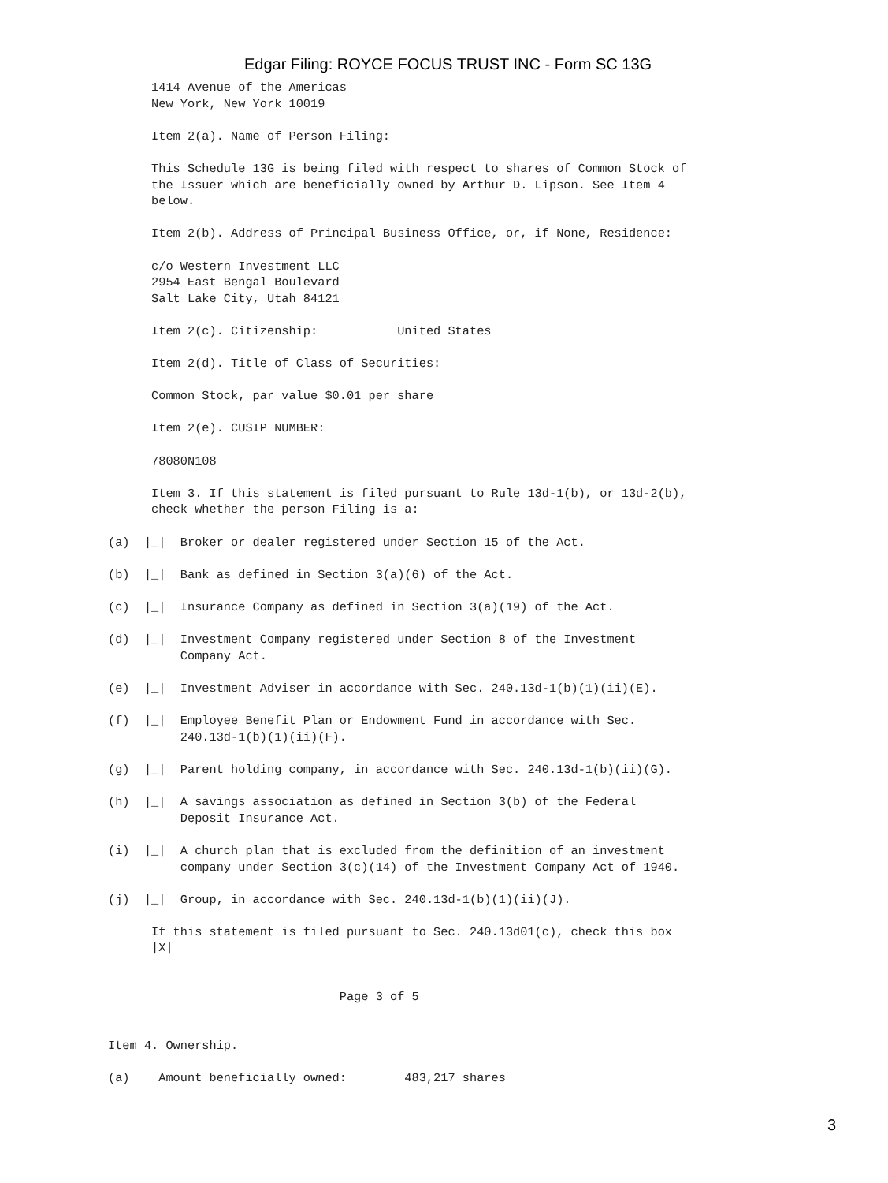Edgar Filing: ROYCE FOCUS TRUST INC - Form SC 13G
      1414 Avenue of the Americas
      New York, New York 10019

      Item 2(a). Name of Person Filing:

      This Schedule 13G is being filed with respect to shares of Common Stock of
      the Issuer which are beneficially owned by Arthur D. Lipson. See Item 4
      below.

      Item 2(b). Address of Principal Business Office, or, if None, Residence:

      c/o Western Investment LLC
      2954 East Bengal Boulevard
      Salt Lake City, Utah 84121

      Item 2(c). Citizenship:           United States

      Item 2(d). Title of Class of Securities:

      Common Stock, par value $0.01 per share

      Item 2(e). CUSIP NUMBER:

      78080N108

      Item 3. If this statement is filed pursuant to Rule 13d-1(b), or 13d-2(b),
      check whether the person Filing is a:

(a)  |_|  Broker or dealer registered under Section 15 of the Act.

(b)  |_|  Bank as defined in Section 3(a)(6) of the Act.

(c)  |_|  Insurance Company as defined in Section 3(a)(19) of the Act.

(d)  |_|  Investment Company registered under Section 8 of the Investment
          Company Act.

(e)  |_|  Investment Adviser in accordance with Sec. 240.13d-1(b)(1)(ii)(E).

(f)  |_|  Employee Benefit Plan or Endowment Fund in accordance with Sec.
          240.13d-1(b)(1)(ii)(F).

(g)  |_|  Parent holding company, in accordance with Sec. 240.13d-1(b)(ii)(G).

(h)  |_|  A savings association as defined in Section 3(b) of the Federal
          Deposit Insurance Act.

(i)  |_|  A church plan that is excluded from the definition of an investment
          company under Section 3(c)(14) of the Investment Company Act of 1940.

(j)  |_|  Group, in accordance with Sec. 240.13d-1(b)(1)(ii)(J).

      If this statement is filed pursuant to Sec. 240.13d01(c), check this box
      |X|


                                Page 3 of 5


Item 4. Ownership.

(a)    Amount beneficially owned:        483,217 shares
3